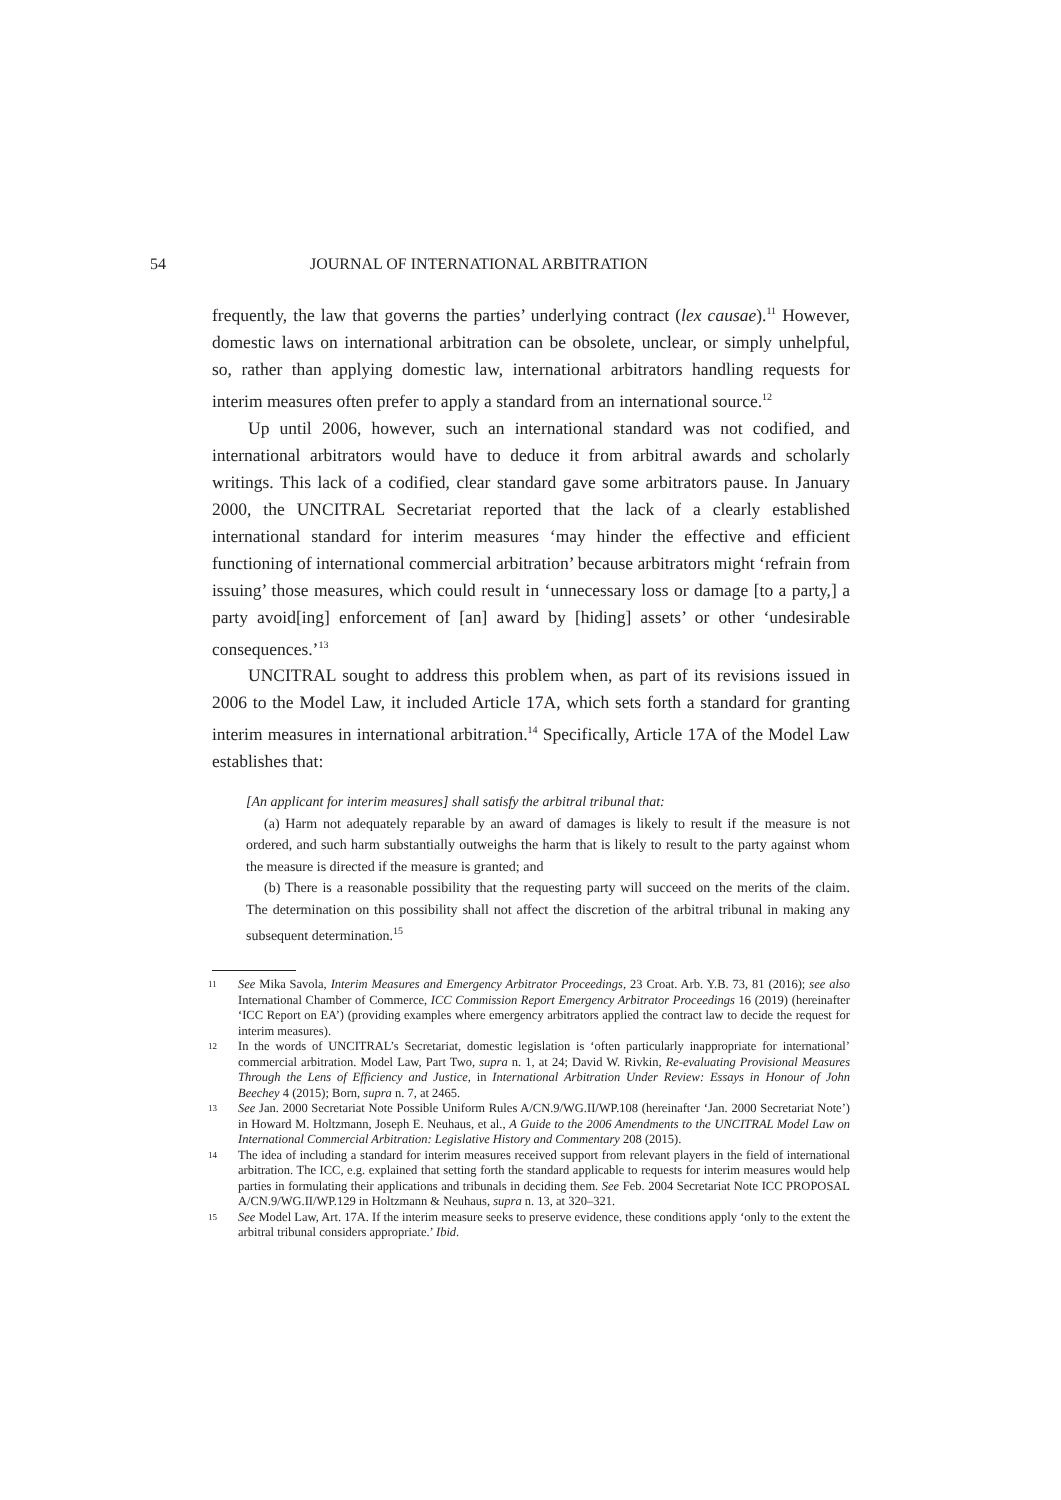54 JOURNAL OF INTERNATIONAL ARBITRATION
frequently, the law that governs the parties’ underlying contract (lex causae).<sup>11</sup> However, domestic laws on international arbitration can be obsolete, unclear, or simply unhelpful, so, rather than applying domestic law, international arbitrators handling requests for interim measures often prefer to apply a standard from an international source.<sup>12</sup>
Up until 2006, however, such an international standard was not codified, and international arbitrators would have to deduce it from arbitral awards and scholarly writings. This lack of a codified, clear standard gave some arbitrators pause. In January 2000, the UNCITRAL Secretariat reported that the lack of a clearly established international standard for interim measures ‘may hinder the effective and efficient functioning of international commercial arbitration’ because arbitrators might ‘refrain from issuing’ those measures, which could result in ‘unnecessary loss or damage [to a party,] a party avoid[ing] enforcement of [an] award by [hiding] assets’ or other ‘undesirable consequences.’<sup>13</sup>
UNCITRAL sought to address this problem when, as part of its revisions issued in 2006 to the Model Law, it included Article 17A, which sets forth a standard for granting interim measures in international arbitration.<sup>14</sup> Specifically, Article 17A of the Model Law establishes that:
[An applicant for interim measures] shall satisfy the arbitral tribunal that:
(a) Harm not adequately reparable by an award of damages is likely to result if the measure is not ordered, and such harm substantially outweighs the harm that is likely to result to the party against whom the measure is directed if the measure is granted; and
(b) There is a reasonable possibility that the requesting party will succeed on the merits of the claim. The determination on this possibility shall not affect the discretion of the arbitral tribunal in making any subsequent determination.<sup>15</sup>
11 See Mika Savola, Interim Measures and Emergency Arbitrator Proceedings, 23 Croat. Arb. Y.B. 73, 81 (2016); see also International Chamber of Commerce, ICC Commission Report Emergency Arbitrator Proceedings 16 (2019) (hereinafter ‘ICC Report on EA’) (providing examples where emergency arbitrators applied the contract law to decide the request for interim measures).
12 In the words of UNCITRAL’s Secretariat, domestic legislation is ‘often particularly inappropriate for international’ commercial arbitration. Model Law, Part Two, supra n. 1, at 24; David W. Rivkin, Re-evaluating Provisional Measures Through the Lens of Efficiency and Justice, in International Arbitration Under Review: Essays in Honour of John Beechey 4 (2015); Born, supra n. 7, at 2465.
13 See Jan. 2000 Secretariat Note Possible Uniform Rules A/CN.9/WG.II/WP.108 (hereinafter ‘Jan. 2000 Secretariat Note’) in Howard M. Holtzmann, Joseph E. Neuhaus, et al., A Guide to the 2006 Amendments to the UNCITRAL Model Law on International Commercial Arbitration: Legislative History and Commentary 208 (2015).
14 The idea of including a standard for interim measures received support from relevant players in the field of international arbitration. The ICC, e.g. explained that setting forth the standard applicable to requests for interim measures would help parties in formulating their applications and tribunals in deciding them. See Feb. 2004 Secretariat Note ICC PROPOSAL A/CN.9/WG.II/WP.129 in Holtzmann & Neuhaus, supra n. 13, at 320–321.
15 See Model Law, Art. 17A. If the interim measure seeks to preserve evidence, these conditions apply ‘only to the extent the arbitral tribunal considers appropriate.’ Ibid.